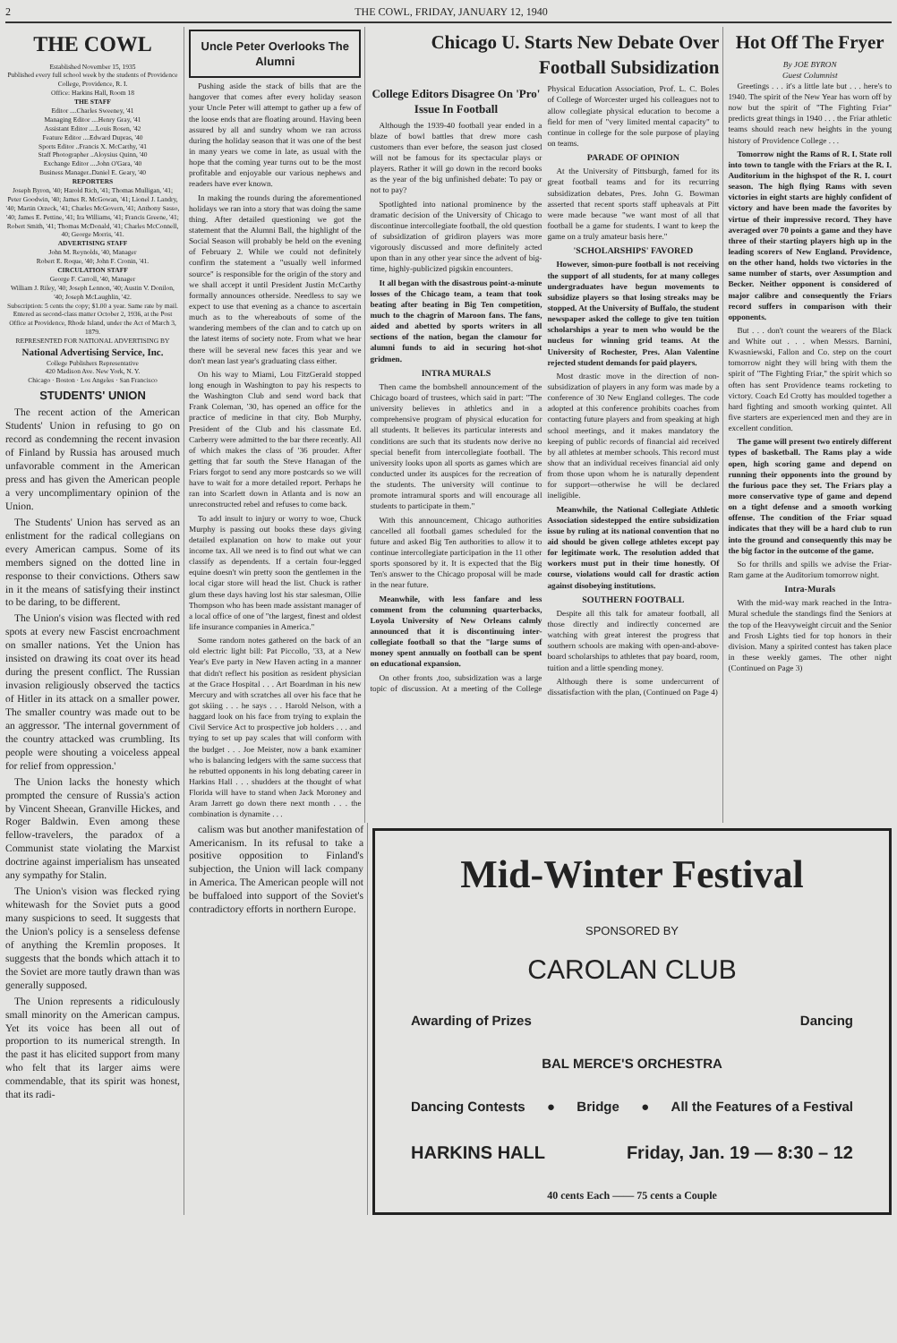2 THE COWL, FRIDAY, JANUARY 12, 1940
THE COWL
Established November 15, 1935
Published every full school week by the students of Providence College, Providence, R. I.
Office: Harkins Hall, Room 18
THE STAFF
Editor ....Charles Sweeney, '41
Managing Editor ....Henry Gray, '41
Assistant Editor ....Louis Rosen, '42
Feature Editor ....Edward Dupras, '40
Sports Editor ..Francis X. McCarthy, '41
Staff Photographer ..Aloysius Quinn, '40
Exchange Editor ....John O'Gara, '40
Business Manager..Daniel E. Geary, '40
REPORTERS
Joseph Byron, '40; Harold Rich, '41; Thomas Mulligan, '41; Peter Goodwin, '40; James R. McGowan, '41; Lionel J. Landry, '40; Martin Orzeck, '41; Charles McGovern, '41; Anthony Sasso, '40; James E. Pettine, '41; Ira Williams, '41; Francis Greene, '41; Robert Smith, '41; Thomas McDonald, '41; Charles McConnell, 40; George Morris, '41.
ADVERTISING STAFF
John M. Reynolds, '40, Manager
Robert E. Roque, '40; John F. Cronin, '41.
CIRCULATION STAFF
George F. Carroll, '40, Manager
William J. Riley, '40; Joseph Lennon, '40; Austin V. Donilon, '40; Joseph McLaughlin, '42.
Subscription: 5 cents the copy; $1.00 a year. Same rate by mail.
Entered as second-class matter October 2, 1936, at the Post Office at Providence, Rhode Island, under the Act of March 3, 1879.
REPRESENTED FOR NATIONAL ADVERTISING BY
National Advertising Service, Inc.
College Publishers Representative
420 Madison Ave. New York, N. Y.
Chicago · Boston · Los Angeles · San Francisco
STUDENTS' UNION
The recent action of the American Students' Union in refusing to go on record as condemning the recent invasion of Finland by Russia has aroused much unfavorable comment in the American press and has given the American people a very uncomplimentary opinion of the Union.
The Students' Union has served as an enlistment for the radical collegians on every American campus. Some of its members signed on the dotted line in response to their convictions. Others saw in it the means of satisfying their instinct to be daring, to be different.
The Union's vision was flected with red spots at every new Fascist encroachment on smaller nations. Yet the Union has insisted on drawing its coat over its head during the present conflict. The Russian invasion religiously observed the tactics of Hitler in its attack on a smaller power. The smaller country was made out to be an aggressor. 'The internal government of the country attacked was crumbling. Its people were shouting a voiceless appeal for relief from oppression.'
The Union lacks the honesty which prompted the censure of Russia's action by Vincent Sheean, Granville Hickes, and Roger Baldwin. Even among these fellow-travelers, the paradox of a Communist state violating the Marxist doctrine against imperialism has unseated any sympathy for Stalin.
The Union's vision was flecked rying whitewash for the Soviet puts a good many suspicions to seed. It suggests that the Union's policy is a senseless defense of anything the Kremlin proposes. It suggests that the bonds which attach it to the Soviet are more tautly drawn than was generally supposed.
The Union represents a ridiculously small minority on the American campus. Yet its voice has been all out of proportion to its numerical strength. In the past it has elicited support from many who felt that its larger aims were commendable, that its spirit was honest, that its radi-
Uncle Peter Overlooks The Alumni
Pushing aside the stack of bills that are the hangover that comes after every holiday season your Uncle Peter will attempt to gather up a few of the loose ends that are floating around. Having been assured by all and sundry whom we ran across during the holiday season that it was one of the best in many years we come in late, as usual with the hope that the coming year turns out to be the most profitable and enjoyable our various nephews and readers have ever known.
In making the rounds during the aforementioned holidays we ran into a story that was doing the same thing. After detailed questioning we got the statement that the Alumni Ball, the highlight of the Social Season will probably be held on the evening of February 2. While we could not definitely confirm the statement a "usually well informed source" is responsible for the origin of the story and we shall accept it until President Justin McCarthy formally announces otherside. Needless to say we expect to use that evening as a chance to ascertain much as to the whereabouts of some of the wandering members of the clan and to catch up on the latest items of society note. From what we hear there will be several new faces this year and we don't mean last year's graduating class either.
On his way to Miami, Lou FitzGerald stopped long enough in Washington to pay his respects to the Washington Club and send word back that Frank Coleman, '30, has opened an office for the practice of medicine in that city. Bob Murphy, President of the Club and his classmate Ed. Carberry were admitted to the bar there recently. All of which makes the class of '36 prouder. After getting that far south the Steve Hanagan of the Friars forgot to send any more postcards so we will have to wait for a more detailed report. Perhaps he ran into Scarlett down in Atlanta and is now an unreconstructed rebel and refuses to come back.
To add insult to injury or worry to woe, Chuck Murphy is passing out books these days giving detailed explanation on how to make out your income tax. All we need is to find out what we can classify as dependents. If a certain four-legged equine doesn't win pretty soon the gentlemen in the local cigar store will head the list. Chuck is rather glum these days having lost his star salesman, Ollie Thompson who has been made assistant manager of a local office of one of "the largest, finest and oldest life insurance companies in America."
Some random notes gathered on the back of an old electric light bill: Pat Piccollo, '33, at a New Year's Eve party in New Haven acting in a manner that didn't reflect his position as resident physician at the Grace Hospital . . . Art Boardman in his new Mercury and with scratches all over his face that he got skiing . . . he says . . . Harold Nelson, with a haggard look on his face from trying to explain the Civil Service Act to prospective job holders . . . and trying to set up pay scales that will conform with the budget . . . Joe Meister, now a bank examiner who is balancing ledgers with the same success that he rebutted opponents in his long debating career in Harkins Hall . . . shudders at the thought of what Florida will have to stand when Jack Moroney and Aram Jarrett go down there next month . . . the combination is dynamite . . .
Chicago U. Starts New Debate Over Football Subsidization
College Editors Disagree On 'Pro' Issue In Football
Although the 1939-40 football year ended in a blaze of bowl battles that drew more cash customers than ever before, the season just closed will not be famous for its spectacular plays or players. Rather it will go down in the record books as the year of the big unfinished debate: To pay or not to pay?
Spotlighted into national prominence by the dramatic decision of the University of Chicago to discontinue intercollegiate football, the old question of subsidization of gridiron players was more vigorously discussed and more definitely acted upon than in any other year since the advent of big-time, highly-publicized pigskin encounters.
It all began with the disastrous point-a-minute losses of the Chicago team, a team that took beating after beating in Big Ten competition, much to the chagrin of Maroon fans. The fans, aided and abetted by sports writers in all sections of the nation, began the clamour for alumni funds to aid in securing hot-shot gridmen.
INTRA MURALS
Then came the bombshell announcement of the Chicago board of trustees, which said in part: "The university believes in athletics and in a comprehensive program of physical education for all students. It believes its particular interests and conditions are such that its students now derive no special benefit from intercollegiate football. The university looks upon all sports as games which are conducted under its auspices for the recreation of the students. The university will continue to promote intramural sports and will encourage all students to participate in them."
With this announcement, Chicago authorities cancelled all football games scheduled for the future and asked Big Ten authorities to allow it to continue intercollegiate participation in the 11 other sports sponsored by it. It is expected that the Big Ten's answer to the Chicago proposal will be made in the near future.
Meanwhile, with less fanfare and less comment from the columning quarterbacks, Loyola University of New Orleans calmly announced that it is discontinuing inter-collegiate football so that the "large sums of money spent annually on football can be spent on educational expansion.
On other fronts ,too, subsidization was a large topic of discussion. At a meeting of the College Physical Education Association, Prof. L. C. Boles of College of Worcester urged his colleagues not to allow collegiate physical education to become a field for men of "very limited mental capacity" to continue in college for the sole purpose of playing on teams.
PARADE OF OPINION
At the University of Pittsburgh, famed for its great football teams and for its recurring subsidization debates, Pres. John G. Bowman asserted that recent sports staff upheavals at Pitt were made because "we want most of all that football be a game for students. I want to keep the game on a truly amateur basis here."
'SCHOLARSHIPS' FAVORED
However, simon-pure football is not receiving the support of all students, for at many colleges undergraduates have begun movements to subsidize players so that losing streaks may be stopped. At the University of Buffalo, the student newspaper asked the college to give ten tuition scholarships a year to men who would be the nucleus for winning grid teams. At the University of Rochester, Pres. Alan Valentine rejected student demands for paid players.
Most drastic move in the direction of non-subsidization of players in any form was made by a conference of 30 New England colleges. The code adopted at this conference prohibits coaches from contacting future players and from speaking at high school meetings, and it makes mandatory the keeping of public records of financial aid received by all athletes at member schools. This record must show that an individual receives financial aid only from those upon whom he is naturally dependent for support—otherwise he will be declared ineligible.
Meanwhile, the National Collegiate Athletic Association sidestepped the entire subsidization issue by ruling at its national convention that no aid should be given college athletes except pay for legitimate work. The resolution added that workers must put in their time honestly. Of course, violations would call for drastic action against disobeying institutions.
SOUTHERN FOOTBALL
Despite all this talk for amateur football, all those directly and indirectly concerned are watching with great interest the progress that southern schools are making with open-and-above-board scholarships to athletes that pay board, room, tuition and a little spending money.
Although there is some undercurrent of dissatisfaction with the plan, (Continued on Page 4)
Hot Off The Fryer
By JOE BYRON
Guest Columnist
Greetings . . . it's a little late but . . . here's to 1940. The spirit of the New Year has worn off by now but the spirit of "The Fighting Friar" predicts great things in 1940 . . . the Friar athletic teams should reach new heights in the young history of Providence College . . .
Tomorrow night the Rams of R. I. State roll into town to tangle with the Friars at the R. I. Auditorium in the highspot of the R. I. court season. The high flying Rams with seven victories in eight starts are highly confident of victory and have been made the favorites by virtue of their impressive record. They have averaged over 70 points a game and they have three of their starting players high up in the leading scorers of New England. Providence, on the other hand, holds two victories in the same number of starts, over Assumption and Becker. Neither opponent is considered of major calibre and consequently the Friars record suffers in comparison with their opponents.
But . . . don't count the wearers of the Black and White out . . . when Messrs. Barnini, Kwasniewski, Fallon and Co. step on the court tomorrow night they will bring with them the spirit of "The Fighting Friar," the spirit which so often has sent Providence teams rocketing to victory. Coach Ed Crotty has moulded together a hard fighting and smooth working quintet. All five starters are experienced men and they are in excellent condition.
The game will present two entirely different types of basketball. The Rams play a wide open, high scoring game and depend on running their opponents into the ground by the furious pace they set. The Friars play a more conservative type of game and depend on a tight defense and a smooth working offense. The condition of the Friar squad indicates that they will be a hard club to run into the ground and consequently this may be the big factor in the outcome of the game.
So for thrills and spills we advise the Friar-Ram game at the Auditorium tomorrow night.
Intra-Murals
With the mid-way mark reached in the Intra-Mural schedule the standings find the Seniors at the top of the Heavyweight circuit and the Senior and Frosh Lights tied for top honors in their division. Many a spirited contest has taken place in these weekly games. The other night (Continued on Page 3)
calism was but another manifestation of Americanism. In its refusal to take a positive opposition to Finland's subjection, the Union will lack company in America. The American people will not be buffaloed into support of the Soviet's contradictory efforts in northern Europe.
Mid-Winter Festival
SPONSORED BY
CAROLAN CLUB
Awarding of Prizes Dancing
BAL MERCE'S ORCHESTRA
Dancing Contests ● Bridge ● All the Features of a Festival
HARKINS HALL Friday, Jan. 19 — 8:30 – 12
40 cents Each —— 75 cents a Couple